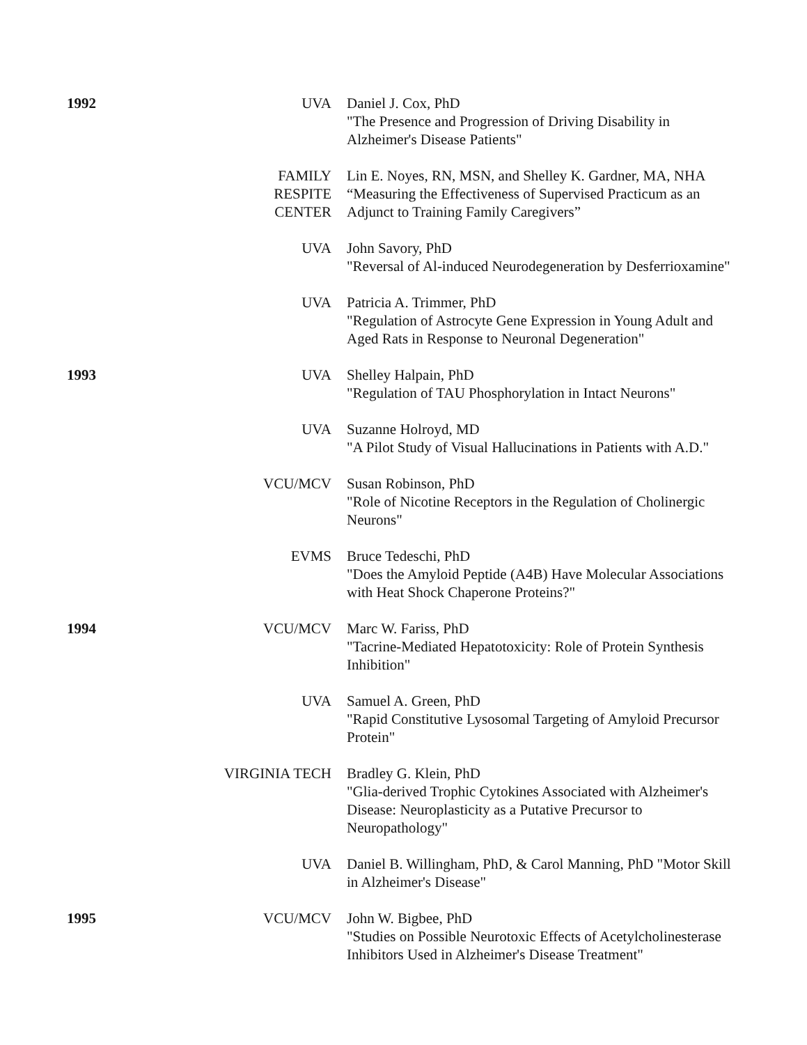| 1992 | UVA | Daniel J. Cox, PhD "The Presence and Progression of Driving Disability in Alzheimer's Disease Patients" |
| | FAMILY RESPITE CENTER | Lin E. Noyes, RN, MSN, and Shelley K. Gardner, MA, NHA “Measuring the Effectiveness of Supervised Practicum as an Adjunct to Training Family Caregivers” |
| | UVA | John Savory, PhD "Reversal of Al-induced Neurodegeneration by Desferrioxamine" |
| | UVA | Patricia A. Trimmer, PhD "Regulation of Astrocyte Gene Expression in Young Adult and Aged Rats in Response to Neuronal Degeneration" |
| 1993 | UVA | Shelley Halpain, PhD "Regulation of TAU Phosphorylation in Intact Neurons" |
| | UVA | Suzanne Holroyd, MD "A Pilot Study of Visual Hallucinations in Patients with A.D." |
| | VCU/MCV | Susan Robinson, PhD "Role of Nicotine Receptors in the Regulation of Cholinergic Neurons" |
| | EVMS | Bruce Tedeschi, PhD "Does the Amyloid Peptide (A4B) Have Molecular Associations with Heat Shock Chaperone Proteins?" |
| 1994 | VCU/MCV | Marc W. Fariss, PhD "Tacrine-Mediated Hepatotoxicity: Role of Protein Synthesis Inhibition" |
| | UVA | Samuel A. Green, PhD "Rapid Constitutive Lysosomal Targeting of Amyloid Precursor Protein" |
| | VIRGINIA TECH | Bradley G. Klein, PhD "Glia-derived Trophic Cytokines Associated with Alzheimer's Disease: Neuroplasticity as a Putative Precursor to Neuropathology" |
| | UVA | Daniel B. Willingham, PhD, & Carol Manning, PhD "Motor Skill in Alzheimer's Disease" |
| 1995 | VCU/MCV | John W. Bigbee, PhD "Studies on Possible Neurotoxic Effects of Acetylcholinesterase Inhibitors Used in Alzheimer's Disease Treatment" |